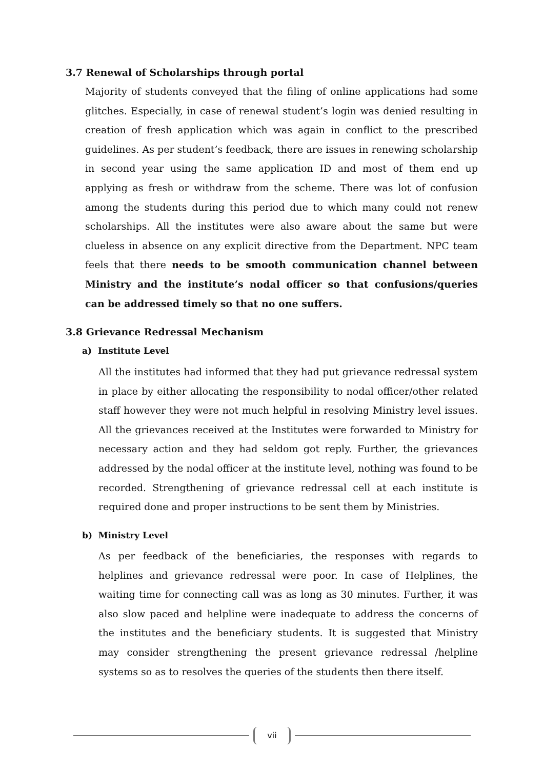3.7 Renewal of Scholarships through portal
Majority of students conveyed that the filing of online applications had some glitches. Especially, in case of renewal student’s login was denied resulting in creation of fresh application which was again in conflict to the prescribed guidelines. As per student’s feedback, there are issues in renewing scholarship in second year using the same application ID and most of them end up applying as fresh or withdraw from the scheme. There was lot of confusion among the students during this period due to which many could not renew scholarships. All the institutes were also aware about the same but were clueless in absence on any explicit directive from the Department. NPC team feels that there needs to be smooth communication channel between Ministry and the institute’s nodal officer so that confusions/queries can be addressed timely so that no one suffers.
3.8 Grievance Redressal Mechanism
a) Institute Level
All the institutes had informed that they had put grievance redressal system in place by either allocating the responsibility to nodal officer/other related staff however they were not much helpful in resolving Ministry level issues. All the grievances received at the Institutes were forwarded to Ministry for necessary action and they had seldom got reply. Further, the grievances addressed by the nodal officer at the institute level, nothing was found to be recorded. Strengthening of grievance redressal cell at each institute is required done and proper instructions to be sent them by Ministries.
b) Ministry Level
As per feedback of the beneficiaries, the responses with regards to helplines and grievance redressal were poor. In case of Helplines, the waiting time for connecting call was as long as 30 minutes. Further, it was also slow paced and helpline were inadequate to address the concerns of the institutes and the beneficiary students. It is suggested that Ministry may consider strengthening the present grievance redressal /helpline systems so as to resolves the queries of the students then there itself.
vii